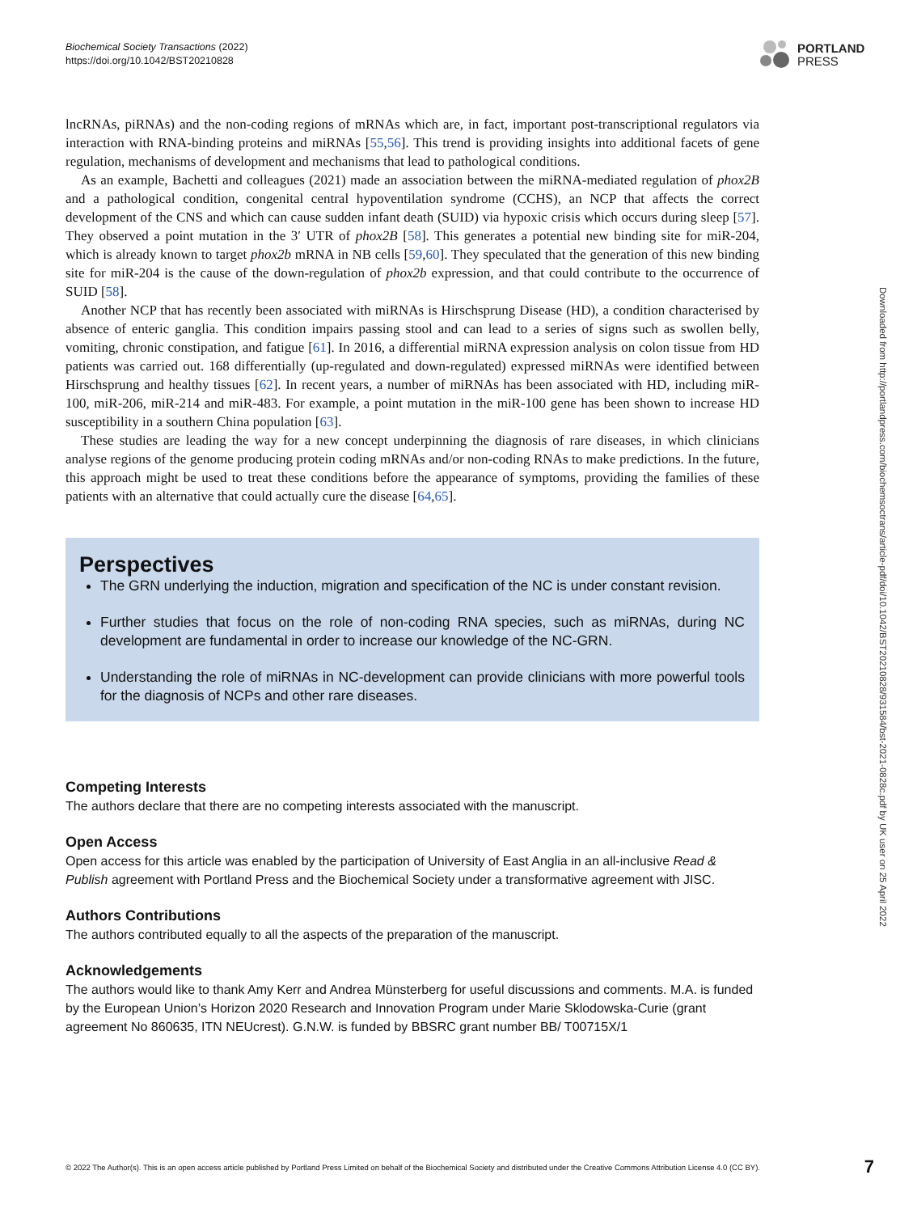Biochemical Society Transactions (2022)
https://doi.org/10.1042/BST20210828
PORTLAND
PRESS
lncRNAs, piRNAs) and the non-coding regions of mRNAs which are, in fact, important post-transcriptional regulators via interaction with RNA-binding proteins and miRNAs [55,56]. This trend is providing insights into additional facets of gene regulation, mechanisms of development and mechanisms that lead to pathological conditions.
As an example, Bachetti and colleagues (2021) made an association between the miRNA-mediated regulation of phox2B and a pathological condition, congenital central hypoventilation syndrome (CCHS), an NCP that affects the correct development of the CNS and which can cause sudden infant death (SUID) via hypoxic crisis which occurs during sleep [57]. They observed a point mutation in the 3′ UTR of phox2B [58]. This generates a potential new binding site for miR-204, which is already known to target phox2b mRNA in NB cells [59,60]. They speculated that the generation of this new binding site for miR-204 is the cause of the down-regulation of phox2b expression, and that could contribute to the occurrence of SUID [58].
Another NCP that has recently been associated with miRNAs is Hirschsprung Disease (HD), a condition characterised by absence of enteric ganglia. This condition impairs passing stool and can lead to a series of signs such as swollen belly, vomiting, chronic constipation, and fatigue [61]. In 2016, a differential miRNA expression analysis on colon tissue from HD patients was carried out. 168 differentially (up-regulated and down-regulated) expressed miRNAs were identified between Hirschsprung and healthy tissues [62]. In recent years, a number of miRNAs has been associated with HD, including miR-100, miR-206, miR-214 and miR-483. For example, a point mutation in the miR-100 gene has been shown to increase HD susceptibility in a southern China population [63].
These studies are leading the way for a new concept underpinning the diagnosis of rare diseases, in which clinicians analyse regions of the genome producing protein coding mRNAs and/or non-coding RNAs to make predictions. In the future, this approach might be used to treat these conditions before the appearance of symptoms, providing the families of these patients with an alternative that could actually cure the disease [64,65].
Perspectives
The GRN underlying the induction, migration and specification of the NC is under constant revision.
Further studies that focus on the role of non-coding RNA species, such as miRNAs, during NC development are fundamental in order to increase our knowledge of the NC-GRN.
Understanding the role of miRNAs in NC-development can provide clinicians with more powerful tools for the diagnosis of NCPs and other rare diseases.
Competing Interests
The authors declare that there are no competing interests associated with the manuscript.
Open Access
Open access for this article was enabled by the participation of University of East Anglia in an all-inclusive Read & Publish agreement with Portland Press and the Biochemical Society under a transformative agreement with JISC.
Authors Contributions
The authors contributed equally to all the aspects of the preparation of the manuscript.
Acknowledgements
The authors would like to thank Amy Kerr and Andrea Münsterberg for useful discussions and comments. M.A. is funded by the European Union’s Horizon 2020 Research and Innovation Program under Marie Sklodowska-Curie (grant agreement No 860635, ITN NEUcrest). G.N.W. is funded by BBSRC grant number BB/ T00715X/1
Downloaded from http://portlandpress.com/biochemsoctrans/article-pdf/doi/10.1042/BST20210828/931584/bst-2021-0828c.pdf by UK user on 25 April 2022
© 2022 The Author(s). This is an open access article published by Portland Press Limited on behalf of the Biochemical Society and distributed under the Creative Commons Attribution License 4.0 (CC BY). 7